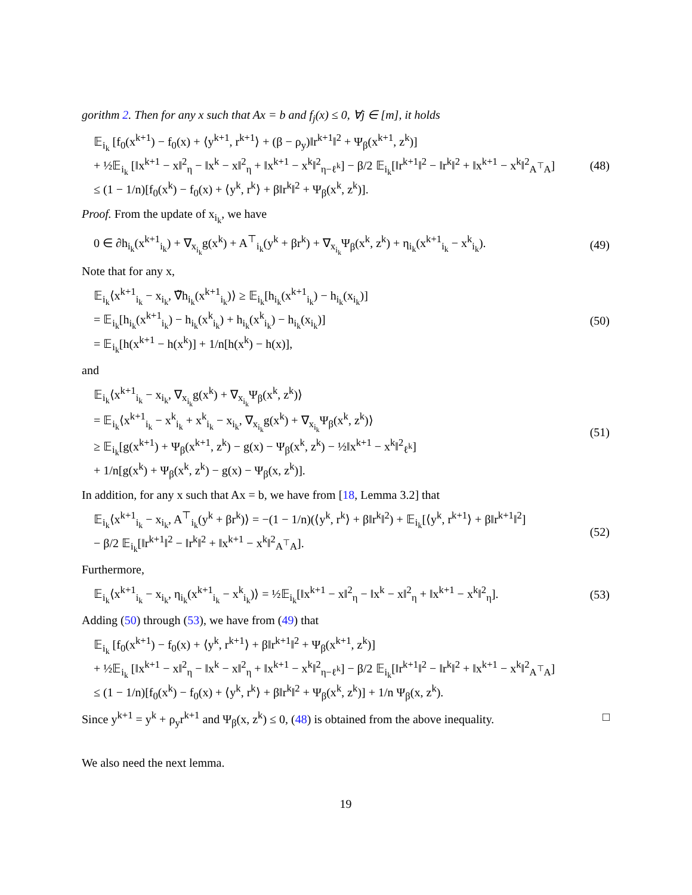gorithm 2. Then for any x such that Ax = b and f<sub>j</sub>(x) ≤ 0, ∀j ∈ [m], it holds
𝔼<sub>i<sub>k</sub></sub> [f<sub>0</sub>(x<sup>k+1</sup>) − f<sub>0</sub>(x) + ⟨y<sup>k+1</sup>, r<sup>k+1</sup>⟩ + (β − ρ<sub>y</sub>)‖r<sup>k+1</sup>‖<sup>2</sup> + Ψ<sub>β</sub>(x<sup>k+1</sup>, z<sup>k</sup>)]
+ ½𝔼<sub>i<sub>k</sub></sub> [‖x<sup>k+1</sup> − x‖<sup>2</sup><sub>η</sub> − ‖x<sup>k</sup> − x‖<sup>2</sup><sub>η</sub> + ‖x<sup>k+1</sup> − x<sup>k</sup>‖<sup>2</sup><sub>η−ℓ<sup>k</sup></sub>] − β/2 𝔼<sub>i<sub>k</sub></sub>[‖r<sup>k+1</sup>‖<sup>2</sup> − ‖r<sup>k</sup>‖<sup>2</sup> + ‖x<sup>k+1</sup> − x<sup>k</sup>‖<sup>2</sup><sub>A<sup>⊤</sup>A</sub>]
≤ (1 − 1/n)[f<sub>0</sub>(x<sup>k</sup>) − f<sub>0</sub>(x) + ⟨y<sup>k</sup>, r<sup>k</sup>⟩ + β‖r<sup>k</sup>‖<sup>2</sup> + Ψ<sub>β</sub>(x<sup>k</sup>, z<sup>k</sup>)].
(48)
Proof. From the update of x<sub>i<sub>k</sub></sub>, we have
0 ∈ ∂h<sub>i<sub>k</sub></sub>(x<sup>k+1</sup><sub>i<sub>k</sub></sub>) + ∇<sub>x<sub>i<sub>k</sub></sub></sub>g(x<sup>k</sup>) + A<sup>⊤</sup><sub>i<sub>k</sub></sub>(y<sup>k</sup> + βr<sup>k</sup>) + ∇<sub>x<sub>i<sub>k</sub></sub></sub>Ψ<sub>β</sub>(x<sup>k</sup>, z<sup>k</sup>) + η<sub>i<sub>k</sub></sub>(x<sup>k+1</sup><sub>i<sub>k</sub></sub> − x<sup>k</sup><sub>i<sub>k</sub></sub>).
(49)
Note that for any x,
𝔼<sub>i<sub>k</sub></sub>⟨x<sup>k+1</sup><sub>i<sub>k</sub></sub> − x<sub>i<sub>k</sub></sub>, ∇̃h<sub>i<sub>k</sub></sub>(x<sup>k+1</sup><sub>i<sub>k</sub></sub>)⟩ ≥ 𝔼<sub>i<sub>k</sub></sub>[h<sub>i<sub>k</sub></sub>(x<sup>k+1</sup><sub>i<sub>k</sub></sub>) − h<sub>i<sub>k</sub></sub>(x<sub>i<sub>k</sub></sub>)]
= 𝔼<sub>i<sub>k</sub></sub>[h<sub>i<sub>k</sub></sub>(x<sup>k+1</sup><sub>i<sub>k</sub></sub>) − h<sub>i<sub>k</sub></sub>(x<sup>k</sup><sub>i<sub>k</sub></sub>) + h<sub>i<sub>k</sub></sub>(x<sup>k</sup><sub>i<sub>k</sub></sub>) − h<sub>i<sub>k</sub></sub>(x<sub>i<sub>k</sub></sub>)]
= 𝔼<sub>i<sub>k</sub></sub>[h(x<sup>k+1</sup> − h(x<sup>k</sup>)] + 1/n[h(x<sup>k</sup>) − h(x)],
(50)
and
𝔼<sub>i<sub>k</sub></sub>⟨x<sup>k+1</sup><sub>i<sub>k</sub></sub> − x<sub>i<sub>k</sub></sub>, ∇<sub>x<sub>i<sub>k</sub></sub></sub>g(x<sup>k</sup>) + ∇<sub>x<sub>i<sub>k</sub></sub></sub>Ψ<sub>β</sub>(x<sup>k</sup>, z<sup>k</sup>)⟩
= 𝔼<sub>i<sub>k</sub></sub>⟨x<sup>k+1</sup><sub>i<sub>k</sub></sub> − x<sup>k</sup><sub>i<sub>k</sub></sub> + x<sup>k</sup><sub>i<sub>k</sub></sub> − x<sub>i<sub>k</sub></sub>, ∇<sub>x<sub>i<sub>k</sub></sub></sub>g(x<sup>k</sup>) + ∇<sub>x<sub>i<sub>k</sub></sub></sub>Ψ<sub>β</sub>(x<sup>k</sup>, z<sup>k</sup>)⟩
≥ 𝔼<sub>i<sub>k</sub></sub>[g(x<sup>k+1</sup>) + Ψ<sub>β</sub>(x<sup>k+1</sup>, z<sup>k</sup>) − g(x) − Ψ<sub>β</sub>(x<sup>k</sup>, z<sup>k</sup>) − ½‖x<sup>k+1</sup> − x<sup>k</sup>‖<sup>2</sup><sub>ℓ<sup>k</sup></sub>]
+ 1/n[g(x<sup>k</sup>) + Ψ<sub>β</sub>(x<sup>k</sup>, z<sup>k</sup>) − g(x) − Ψ<sub>β</sub>(x, z<sup>k</sup>)].
(51)
In addition, for any x such that Ax = b, we have from [18, Lemma 3.2] that
𝔼<sub>i<sub>k</sub></sub>⟨x<sup>k+1</sup><sub>i<sub>k</sub></sub> − x<sub>i<sub>k</sub></sub>, A<sup>⊤</sup><sub>i<sub>k</sub></sub>(y<sup>k</sup> + βr<sup>k</sup>)⟩ = −(1 − 1/n)(⟨y<sup>k</sup>, r<sup>k</sup>⟩ + β‖r<sup>k</sup>‖<sup>2</sup>) + 𝔼<sub>i<sub>k</sub></sub>[⟨y<sup>k</sup>, r<sup>k+1</sup>⟩ + β‖r<sup>k+1</sup>‖<sup>2</sup>]
− β/2 𝔼<sub>i<sub>k</sub></sub>[‖r<sup>k+1</sup>‖<sup>2</sup> − ‖r<sup>k</sup>‖<sup>2</sup> + ‖x<sup>k+1</sup> − x<sup>k</sup>‖<sup>2</sup><sub>A<sup>⊤</sup>A</sub>].
(52)
Furthermore,
𝔼<sub>i<sub>k</sub></sub>⟨x<sup>k+1</sup><sub>i<sub>k</sub></sub> − x<sub>i<sub>k</sub></sub>, η<sub>i<sub>k</sub></sub>(x<sup>k+1</sup><sub>i<sub>k</sub></sub> − x<sup>k</sup><sub>i<sub>k</sub></sub>)⟩ = ½𝔼<sub>i<sub>k</sub></sub>[‖x<sup>k+1</sup> − x‖<sup>2</sup><sub>η</sub> − ‖x<sup>k</sup> − x‖<sup>2</sup><sub>η</sub> + ‖x<sup>k+1</sup> − x<sup>k</sup>‖<sup>2</sup><sub>η</sub>].
(53)
Adding (50) through (53), we have from (49) that
𝔼<sub>i<sub>k</sub></sub> [f<sub>0</sub>(x<sup>k+1</sup>) − f<sub>0</sub>(x) + ⟨y<sup>k</sup>, r<sup>k+1</sup>⟩ + β‖r<sup>k+1</sup>‖<sup>2</sup> + Ψ<sub>β</sub>(x<sup>k+1</sup>, z<sup>k</sup>)]
+ ½𝔼<sub>i<sub>k</sub></sub> [‖x<sup>k+1</sup> − x‖<sup>2</sup><sub>η</sub> − ‖x<sup>k</sup> − x‖<sup>2</sup><sub>η</sub> + ‖x<sup>k+1</sup> − x<sup>k</sup>‖<sup>2</sup><sub>η−ℓ<sup>k</sup></sub>] − β/2 𝔼<sub>i<sub>k</sub></sub>[‖r<sup>k+1</sup>‖<sup>2</sup> − ‖r<sup>k</sup>‖<sup>2</sup> + ‖x<sup>k+1</sup> − x<sup>k</sup>‖<sup>2</sup><sub>A<sup>⊤</sup>A</sub>]
≤ (1 − 1/n)[f<sub>0</sub>(x<sup>k</sup>) − f<sub>0</sub>(x) + ⟨y<sup>k</sup>, r<sup>k</sup>⟩ + β‖r<sup>k</sup>‖<sup>2</sup> + Ψ<sub>β</sub>(x<sup>k</sup>, z<sup>k</sup>)] + 1/n Ψ<sub>β</sub>(x, z<sup>k</sup>).
Since y<sup>k+1</sup> = y<sup>k</sup> + ρ<sub>y</sub>r<sup>k+1</sup> and Ψ<sub>β</sub>(x, z<sup>k</sup>) ≤ 0, (48) is obtained from the above inequality. □
We also need the next lemma.
19